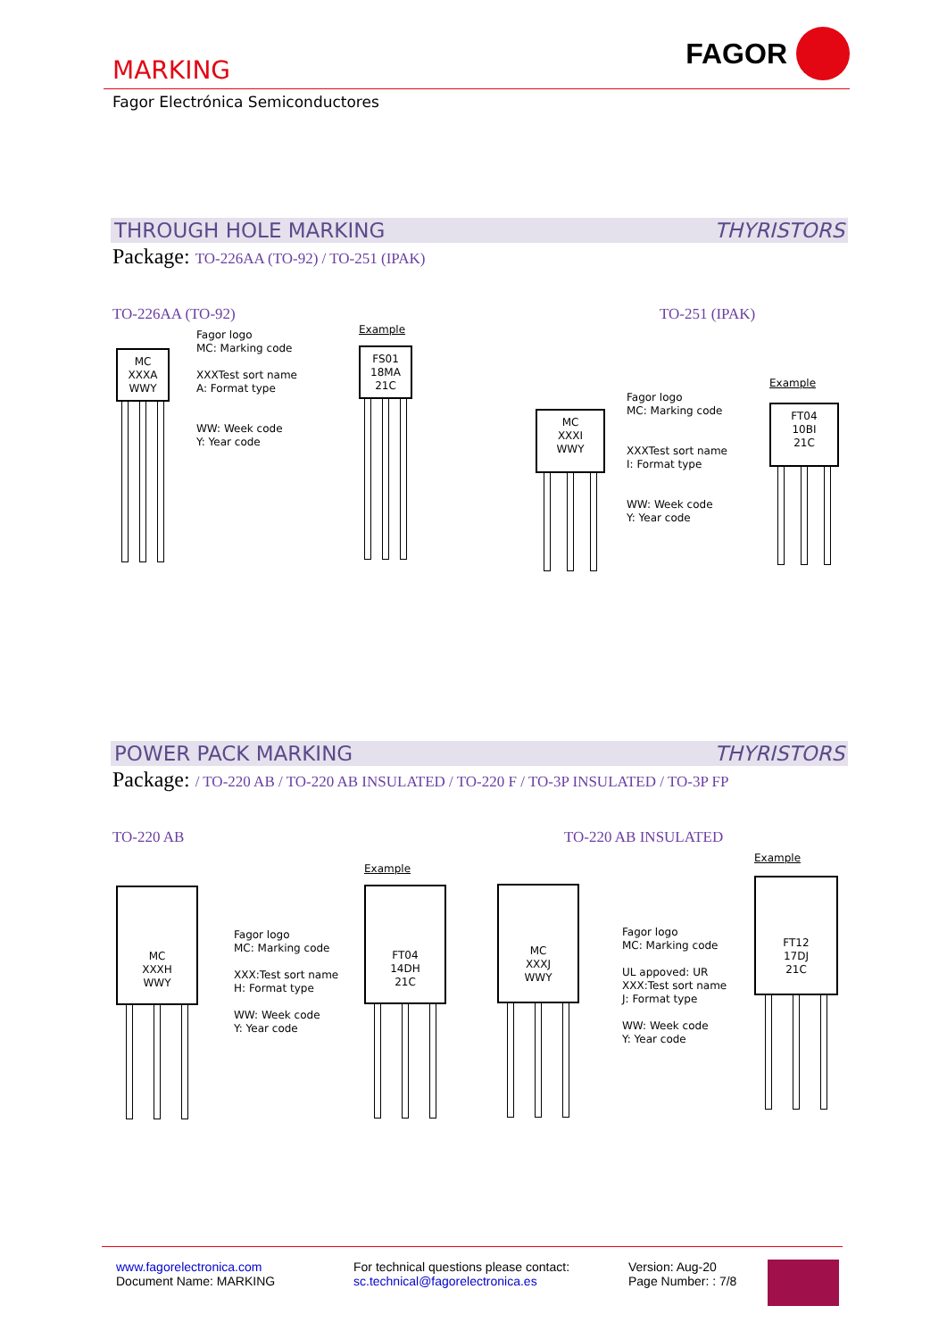FAGOR
MARKING
Fagor Electrónica Semiconductores
THROUGH HOLE MARKING THYRISTORS
Package: TO-226AA (TO-92) / TO-251 (IPAK)
TO-226AA (TO-92) TO-251 (IPAK)
MC
XXXA
WWY
Fagor logo
MC: Marking code
XXXTest sort name
A: Format type
WW: Week code
Y: Year code
Example
FS01
18MA
21C
MC
XXXI
WWY
Fagor logo
MC: Marking code
XXXTest sort name
I: Format type
WW: Week code
Y: Year code
Example
FT04
10BI
21C
POWER PACK MARKING THYRISTORS
Package: / TO-220 AB / TO-220 AB INSULATED / TO-220 F / TO-3P INSULATED / TO-3P FP
TO-220 AB TO-220 AB INSULATED
MC
XXXH
WWY
Fagor logo
MC: Marking code
XXX:Test sort name
H: Format type
WW: Week code
Y: Year code
Example
FT04
14DH
21C
MC
XXXJ
WWY
Fagor logo
MC: Marking code
UL appoved: UR
XXX:Test sort name
J: Format type
WW: Week code
Y: Year code
Example
FT12
17DJ
21C
www.fagorelectronica.com
Document Name: MARKING
For technical questions please contact:
sc.technical@fagorelectronica.es
Version: Aug-20
Page Number: : 7/8